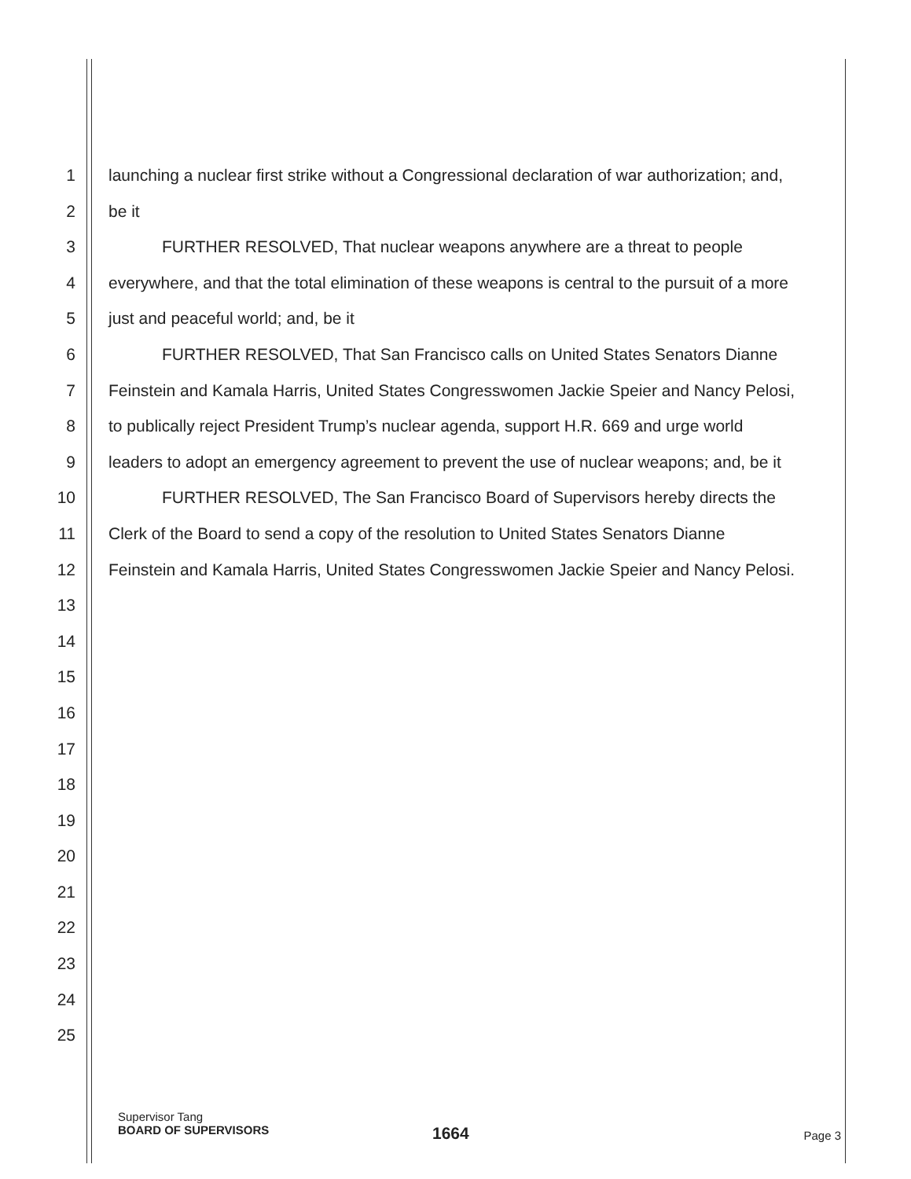1 launching a nuclear first strike without a Congressional declaration of war authorization; and,
2 be it
3 FURTHER RESOLVED, That nuclear weapons anywhere are a threat to people
4 everywhere, and that the total elimination of these weapons is central to the pursuit of a more
5 just and peaceful world; and, be it
6 FURTHER RESOLVED, That San Francisco calls on United States Senators Dianne
7 Feinstein and Kamala Harris, United States Congresswomen Jackie Speier and Nancy Pelosi,
8 to publically reject President Trump’s nuclear agenda, support H.R. 669 and urge world
9 leaders to adopt an emergency agreement to prevent the use of nuclear weapons; and, be it
10 FURTHER RESOLVED, The San Francisco Board of Supervisors hereby directs the
11 Clerk of the Board to send a copy of the resolution to United States Senators Dianne
12 Feinstein and Kamala Harris, United States Congresswomen Jackie Speier and Nancy Pelosi.
13
14
15
16
17
18
19
20
21
22
23
24
25
Supervisor Tang
BOARD OF SUPERVISORS
1664 Page 3